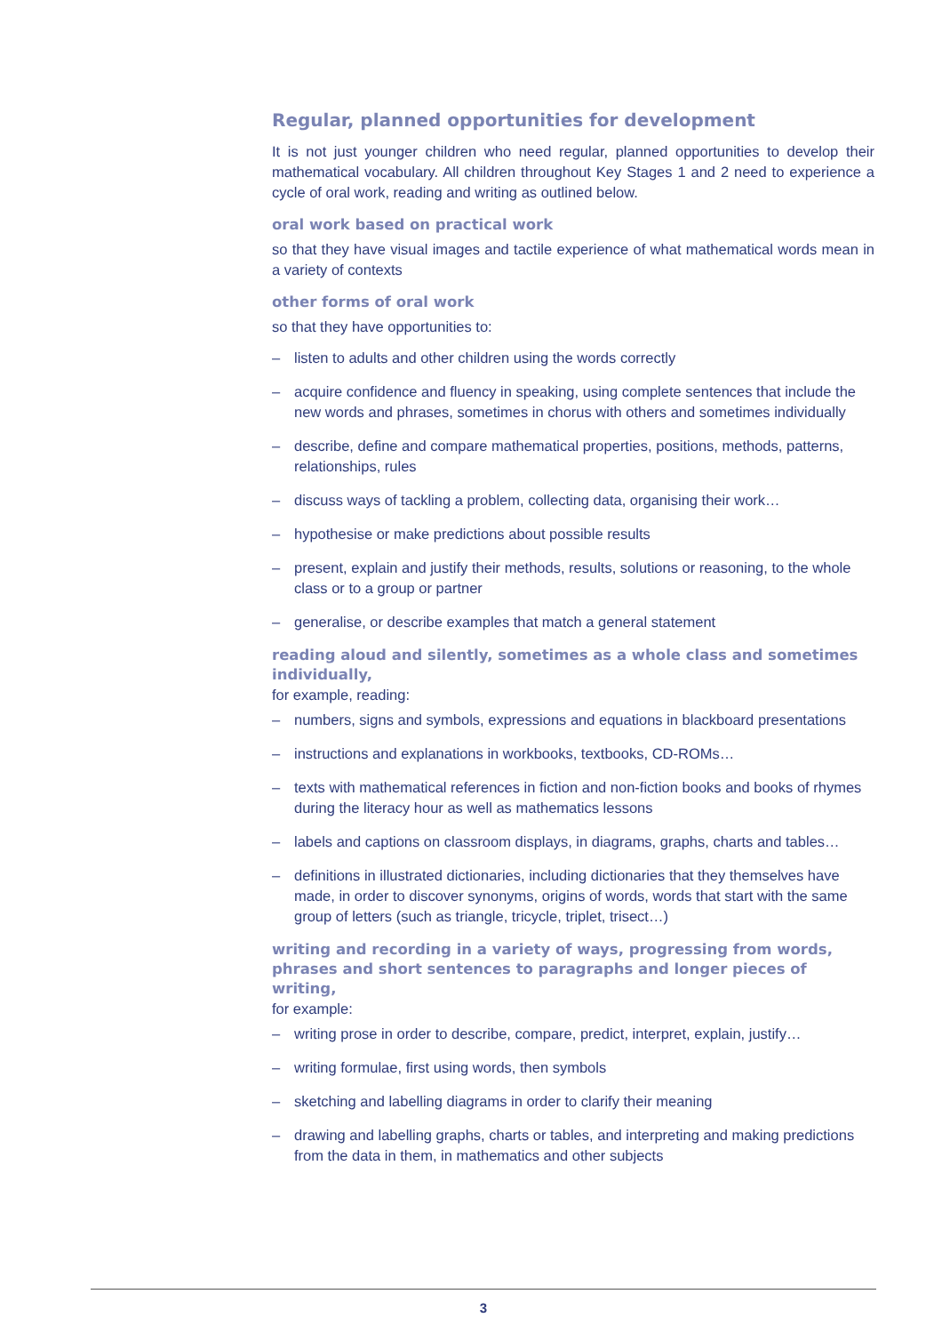Regular, planned opportunities for development
It is not just younger children who need regular, planned opportunities to develop their mathematical vocabulary. All children throughout Key Stages 1 and 2 need to experience a cycle of oral work, reading and writing as outlined below.
oral work based on practical work
so that they have visual images and tactile experience of what mathematical words mean in a variety of contexts
other forms of oral work
so that they have opportunities to:
– listen to adults and other children using the words correctly
– acquire confidence and fluency in speaking, using complete sentences that include the new words and phrases, sometimes in chorus with others and sometimes individually
– describe, define and compare mathematical properties, positions, methods, patterns, relationships, rules
– discuss ways of tackling a problem, collecting data, organising their work…
– hypothesise or make predictions about possible results
– present, explain and justify their methods, results, solutions or reasoning, to the whole class or to a group or partner
– generalise, or describe examples that match a general statement
reading aloud and silently, sometimes as a whole class and sometimes individually,
for example, reading:
– numbers, signs and symbols, expressions and equations in blackboard presentations
– instructions and explanations in workbooks, textbooks, CD-ROMs…
– texts with mathematical references in fiction and non-fiction books and books of rhymes during the literacy hour as well as mathematics lessons
– labels and captions on classroom displays, in diagrams, graphs, charts and tables…
– definitions in illustrated dictionaries, including dictionaries that they themselves have made, in order to discover synonyms, origins of words, words that start with the same group of letters (such as triangle, tricycle, triplet, trisect…)
writing and recording in a variety of ways, progressing from words, phrases and short sentences to paragraphs and longer pieces of writing,
for example:
– writing prose in order to describe, compare, predict, interpret, explain, justify…
– writing formulae, first using words, then symbols
– sketching and labelling diagrams in order to clarify their meaning
– drawing and labelling graphs, charts or tables, and interpreting and making predictions from the data in them, in mathematics and other subjects
3